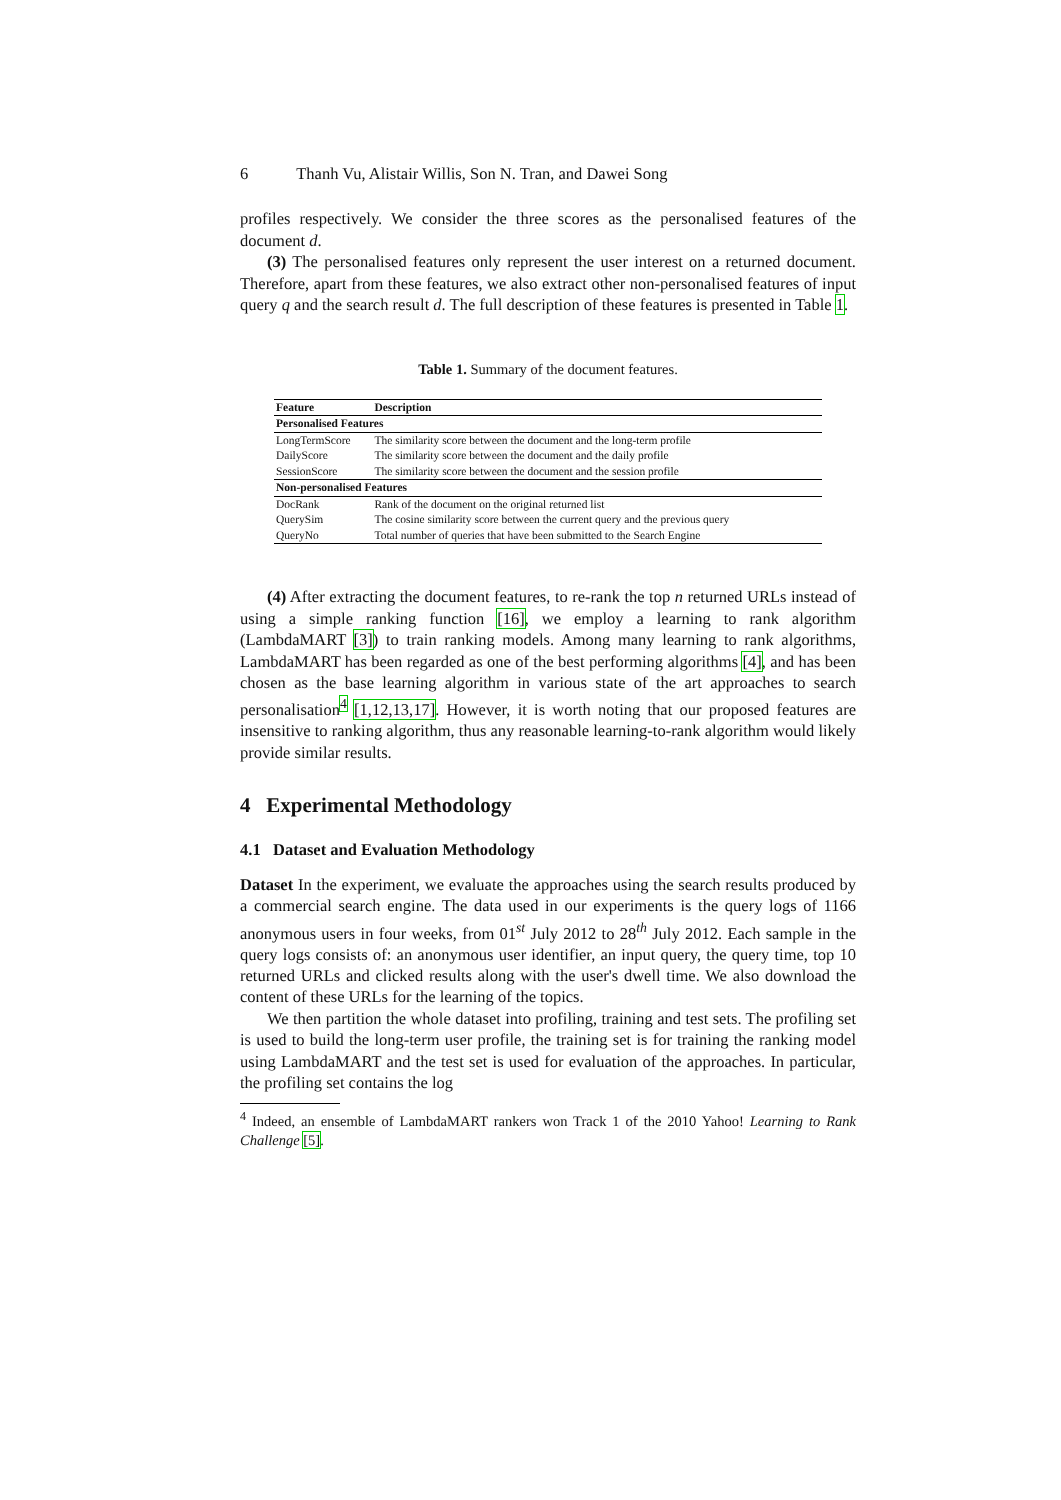6 Thanh Vu, Alistair Willis, Son N. Tran, and Dawei Song
profiles respectively. We consider the three scores as the personalised features of the document d.
(3) The personalised features only represent the user interest on a returned document. Therefore, apart from these features, we also extract other non-personalised features of input query q and the search result d. The full description of these features is presented in Table 1.
Table 1. Summary of the document features.
| Feature | Description |
| --- | --- |
| Personalised Features | |
| LongTermScore | The similarity score between the document and the long-term profile |
| DailyScore | The similarity score between the document and the daily profile |
| SessionScore | The similarity score between the document and the session profile |
| Non-personalised Features | |
| DocRank | Rank of the document on the original returned list |
| QuerySim | The cosine similarity score between the current query and the previous query |
| QueryNo | Total number of queries that have been submitted to the Search Engine |
(4) After extracting the document features, to re-rank the top n returned URLs instead of using a simple ranking function [16], we employ a learning to rank algorithm (LambdaMART [3]) to train ranking models. Among many learning to rank algorithms, LambdaMART has been regarded as one of the best performing algorithms [4], and has been chosen as the base learning algorithm in various state of the art approaches to search personalisation<sup>4</sup> [1,12,13,17]. However, it is worth noting that our proposed features are insensitive to ranking algorithm, thus any reasonable learning-to-rank algorithm would likely provide similar results.
4 Experimental Methodology
4.1 Dataset and Evaluation Methodology
Dataset In the experiment, we evaluate the approaches using the search results produced by a commercial search engine. The data used in our experiments is the query logs of 1166 anonymous users in four weeks, from 01<sup>st</sup> July 2012 to 28<sup>th</sup> July 2012. Each sample in the query logs consists of: an anonymous user identifier, an input query, the query time, top 10 returned URLs and clicked results along with the user's dwell time. We also download the content of these URLs for the learning of the topics.
We then partition the whole dataset into profiling, training and test sets. The profiling set is used to build the long-term user profile, the training set is for training the ranking model using LambdaMART and the test set is used for evaluation of the approaches. In particular, the profiling set contains the log
<sup>4</sup> Indeed, an ensemble of LambdaMART rankers won Track 1 of the 2010 Yahoo! Learning to Rank Challenge [5].